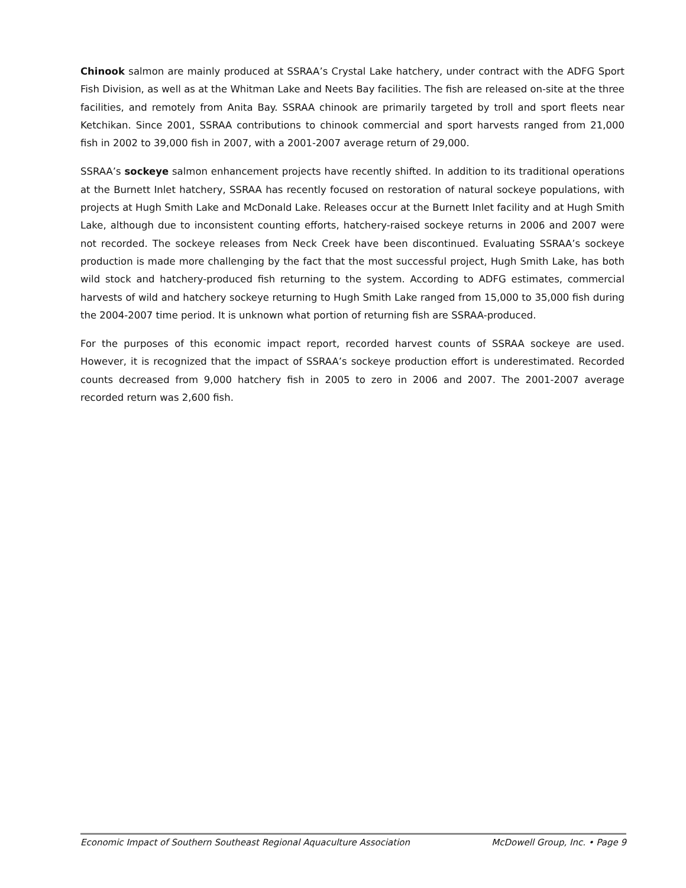Chinook salmon are mainly produced at SSRAA’s Crystal Lake hatchery, under contract with the ADFG Sport Fish Division, as well as at the Whitman Lake and Neets Bay facilities. The fish are released on-site at the three facilities, and remotely from Anita Bay. SSRAA chinook are primarily targeted by troll and sport fleets near Ketchikan. Since 2001, SSRAA contributions to chinook commercial and sport harvests ranged from 21,000 fish in 2002 to 39,000 fish in 2007, with a 2001-2007 average return of 29,000.
SSRAA’s sockeye salmon enhancement projects have recently shifted. In addition to its traditional operations at the Burnett Inlet hatchery, SSRAA has recently focused on restoration of natural sockeye populations, with projects at Hugh Smith Lake and McDonald Lake. Releases occur at the Burnett Inlet facility and at Hugh Smith Lake, although due to inconsistent counting efforts, hatchery-raised sockeye returns in 2006 and 2007 were not recorded. The sockeye releases from Neck Creek have been discontinued. Evaluating SSRAA’s sockeye production is made more challenging by the fact that the most successful project, Hugh Smith Lake, has both wild stock and hatchery-produced fish returning to the system. According to ADFG estimates, commercial harvests of wild and hatchery sockeye returning to Hugh Smith Lake ranged from 15,000 to 35,000 fish during the 2004-2007 time period. It is unknown what portion of returning fish are SSRAA-produced.
For the purposes of this economic impact report, recorded harvest counts of SSRAA sockeye are used. However, it is recognized that the impact of SSRAA’s sockeye production effort is underestimated. Recorded counts decreased from 9,000 hatchery fish in 2005 to zero in 2006 and 2007. The 2001-2007 average recorded return was 2,600 fish.
Economic Impact of Southern Southeast Regional Aquaculture Association McDowell Group, Inc. • Page 9